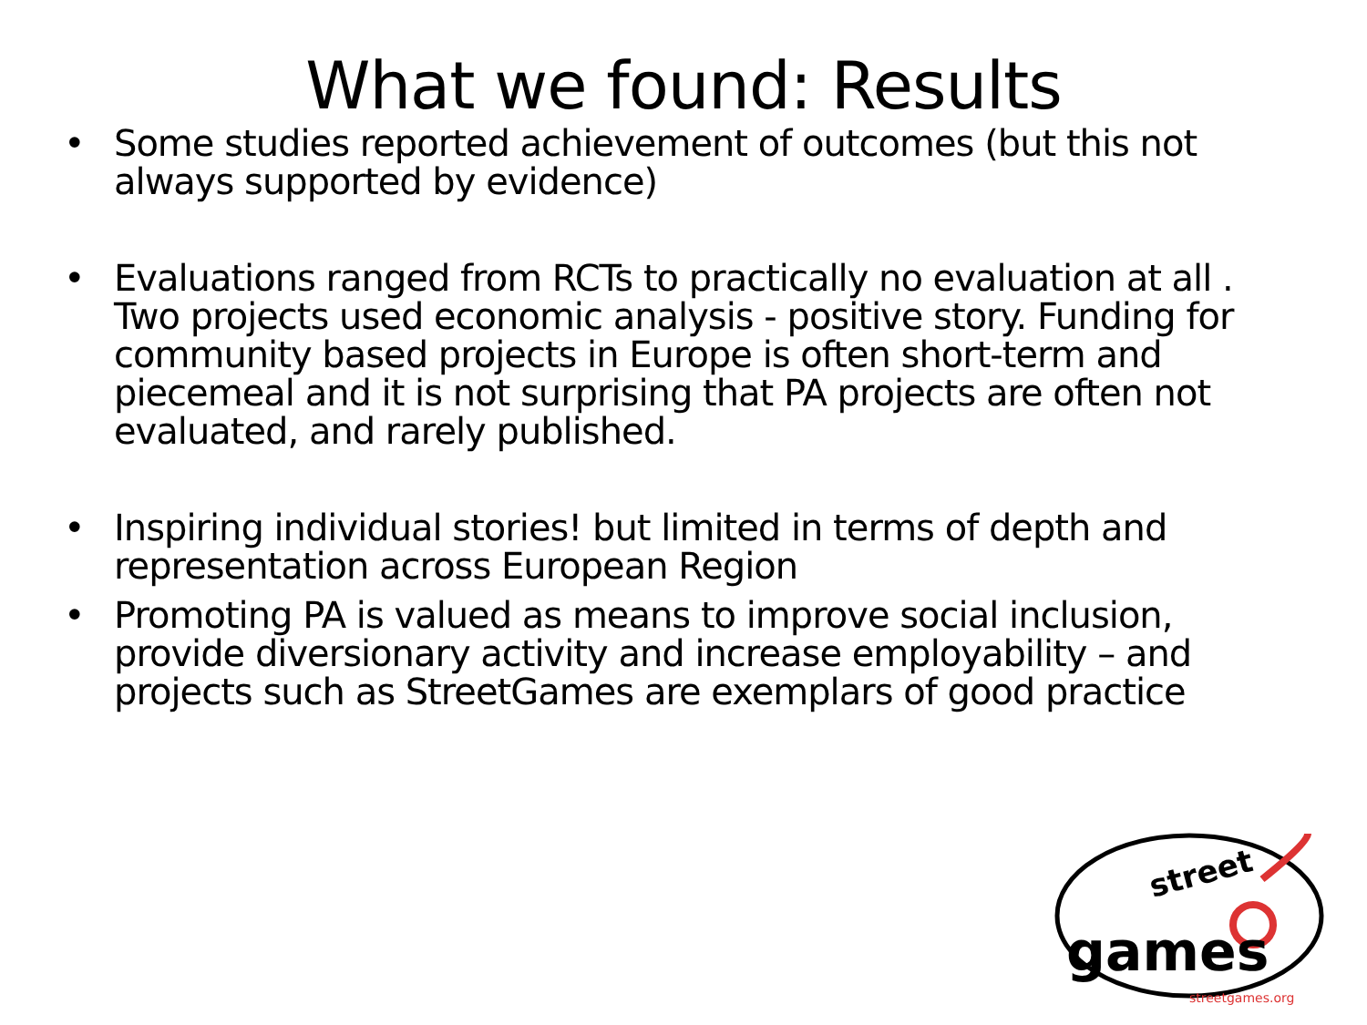What we found: Results
• Some studies reported achievement of outcomes (but this not always supported by evidence)
• Evaluations ranged from RCTs to practically no evaluation at all . Two projects used economic analysis - positive story. Funding for community based projects in Europe is often short-term and piecemeal and it is not surprising that PA projects are often not evaluated, and rarely published.
• Inspiring individual stories! but limited in terms of depth and representation across European Region
• Promoting PA is valued as means to improve social inclusion, provide diversionary activity and increase employability – and projects such as StreetGames are exemplars of good practice
street
games
streetgames.org